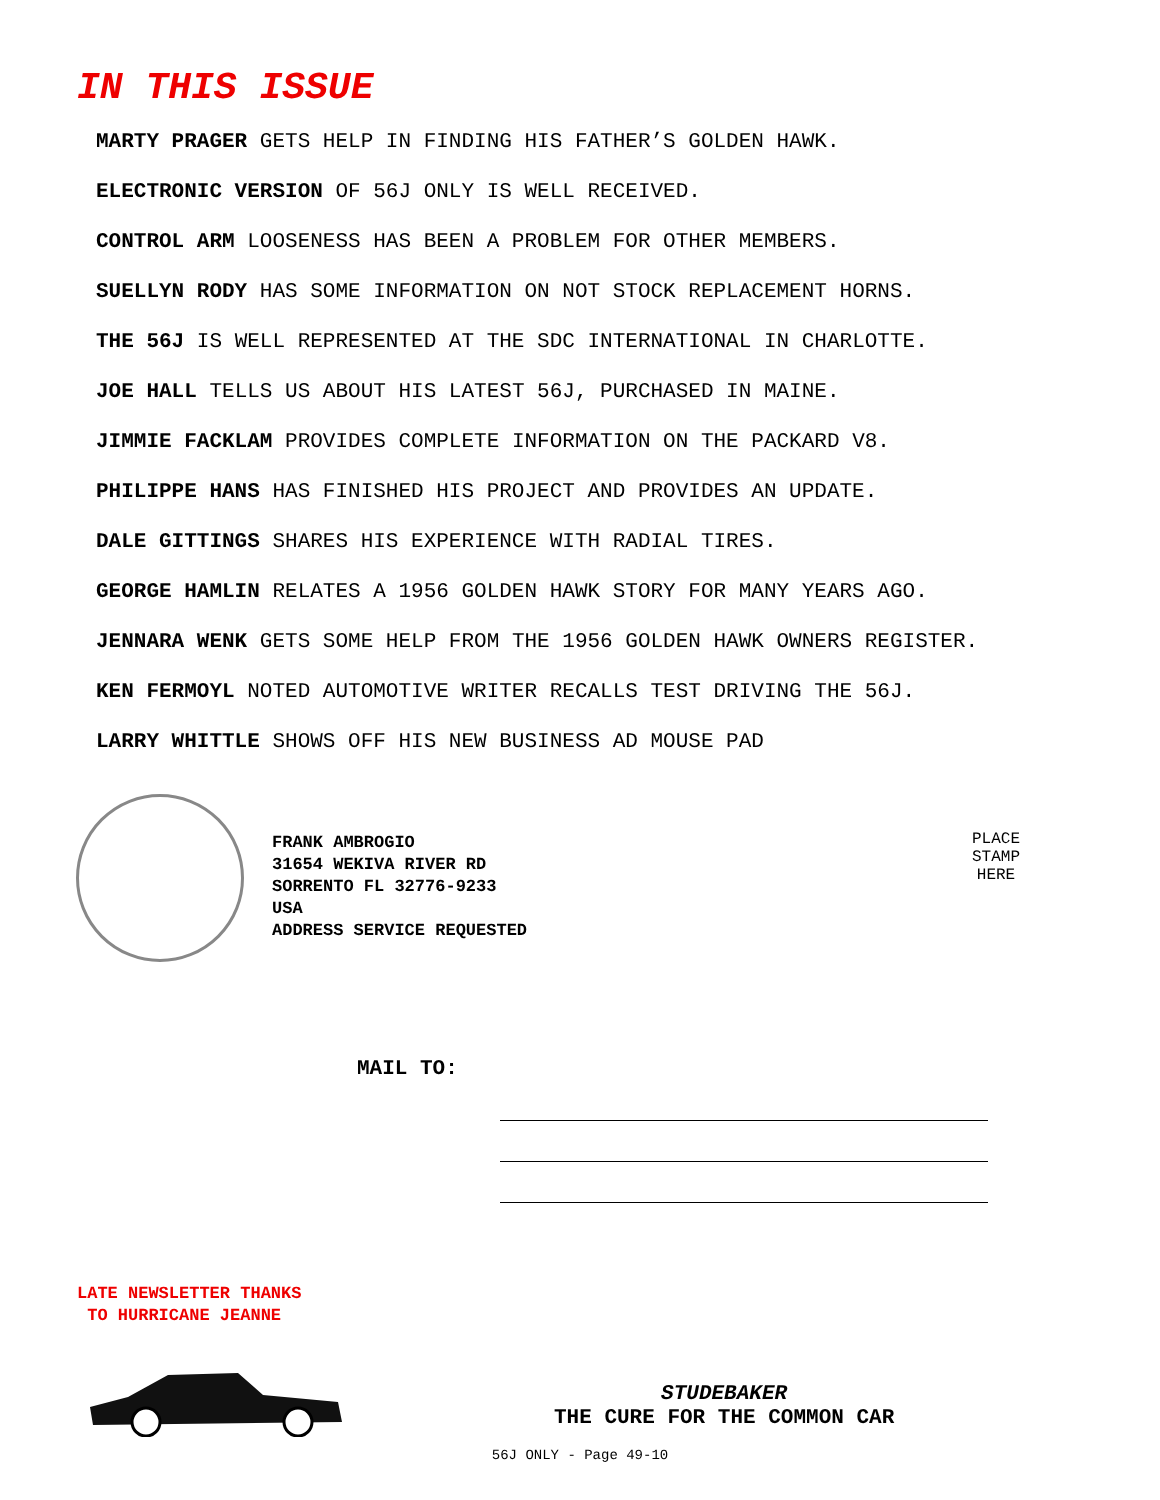IN THIS ISSUE
MARTY PRAGER GETS HELP IN FINDING HIS FATHER’S GOLDEN HAWK.
ELECTRONIC VERSION OF 56J ONLY IS WELL RECEIVED.
CONTROL ARM LOOSENESS HAS BEEN A PROBLEM FOR OTHER MEMBERS.
SUELLYN RODY HAS SOME INFORMATION ON NOT STOCK REPLACEMENT HORNS.
THE 56J IS WELL REPRESENTED AT THE SDC INTERNATIONAL IN CHARLOTTE.
JOE HALL TELLS US ABOUT HIS LATEST 56J, PURCHASED IN MAINE.
JIMMIE FACKLAM PROVIDES COMPLETE INFORMATION ON THE PACKARD V8.
PHILIPPE HANS HAS FINISHED HIS PROJECT AND PROVIDES AN UPDATE.
DALE GITTINGS SHARES HIS EXPERIENCE WITH RADIAL TIRES.
GEORGE HAMLIN RELATES A 1956 GOLDEN HAWK STORY FOR MANY YEARS AGO.
JENNARA WENK GETS SOME HELP FROM THE 1956 GOLDEN HAWK OWNERS REGISTER.
KEN FERMOYL NOTED AUTOMOTIVE WRITER RECALLS TEST DRIVING THE 56J.
LARRY WHITTLE SHOWS OFF HIS NEW BUSINESS AD MOUSE PAD
FRANK AMBROGIO
31654 WEKIVA RIVER RD
SORRENTO FL 32776-9233
USA
ADDRESS SERVICE REQUESTED
PLACE
STAMP
HERE
MAIL TO:
LATE NEWSLETTER THANKS
TO HURRICANE JEANNE
STUDEBAKER
THE CURE FOR THE COMMON CAR
56J ONLY - Page 49-10